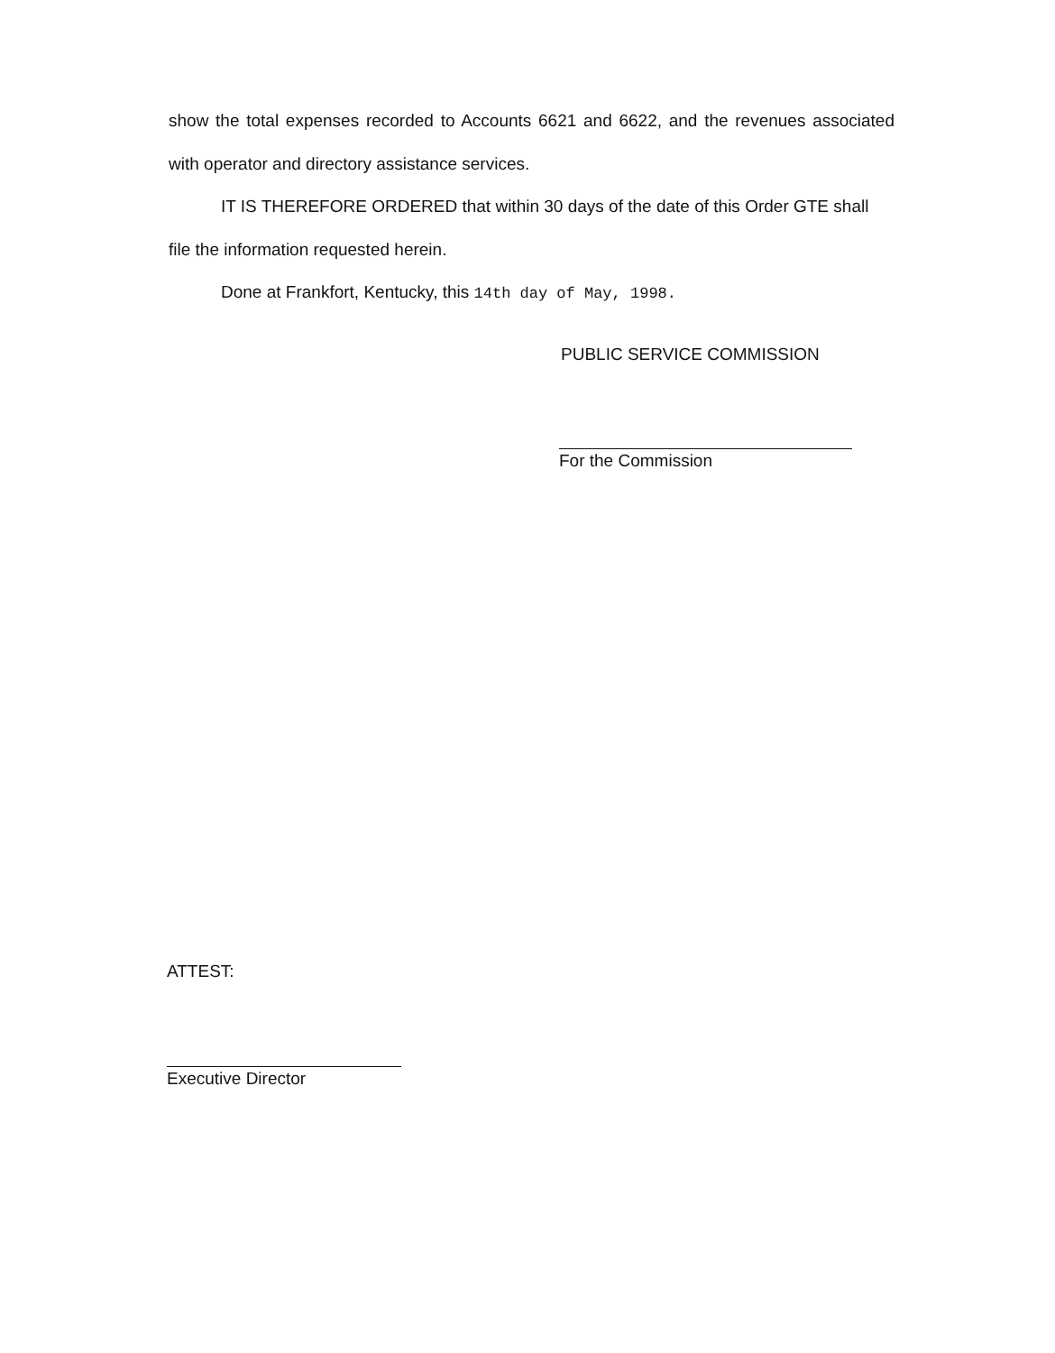show the total expenses recorded to Accounts 6621 and 6622, and the revenues associated with operator and directory assistance services.
IT IS THEREFORE ORDERED that within 30 days of the date of this Order GTE shall file the information requested herein.
Done at Frankfort, Kentucky, this 14th day of May, 1998.
PUBLIC SERVICE COMMISSION
For the Commission
ATTEST:
Executive Director